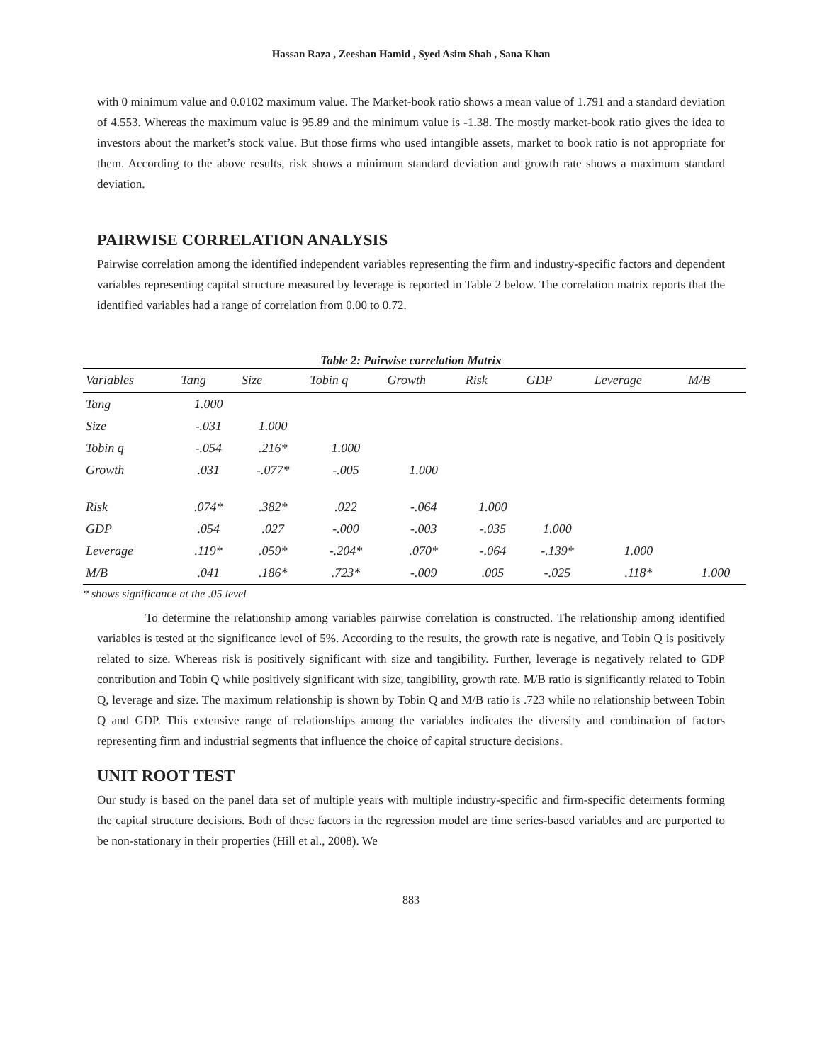Hassan Raza , Zeeshan Hamid , Syed Asim Shah , Sana Khan
with 0 minimum value and 0.0102 maximum value. The Market-book ratio shows a mean value of 1.791 and a standard deviation of 4.553. Whereas the maximum value is 95.89 and the minimum value is -1.38. The mostly market-book ratio gives the idea to investors about the market’s stock value. But those firms who used intangible assets, market to book ratio is not appropriate for them. According to the above results, risk shows a minimum standard deviation and growth rate shows a maximum standard deviation.
PAIRWISE CORRELATION ANALYSIS
Pairwise correlation among the identified independent variables representing the firm and industry-specific factors and dependent variables representing capital structure measured by leverage is reported in Table 2 below. The correlation matrix reports that the identified variables had a range of correlation from 0.00 to 0.72.
Table 2: Pairwise correlation Matrix
| Variables | Tang | Size | Tobin q | Growth | Risk | GDP | Leverage | M/B |
| --- | --- | --- | --- | --- | --- | --- | --- | --- |
| Tang | 1.000 | | | | | | | |
| Size | -.031 | 1.000 | | | | | | |
| Tobin q | -.054 | .216* | 1.000 | | | | | |
| Growth | .031 | -.077* | -.005 | 1.000 | | | | |
| Risk | .074* | .382* | .022 | -.064 | 1.000 | | | |
| GDP | .054 | .027 | -.000 | -.003 | -.035 | 1.000 | | |
| Leverage | .119* | .059* | -.204* | .070* | -.064 | -.139* | 1.000 | |
| M/B | .041 | .186* | .723* | -.009 | .005 | -.025 | .118* | 1.000 |
* shows significance at the .05 level
To determine the relationship among variables pairwise correlation is constructed. The relationship among identified variables is tested at the significance level of 5%. According to the results, the growth rate is negative, and Tobin Q is positively related to size. Whereas risk is positively significant with size and tangibility. Further, leverage is negatively related to GDP contribution and Tobin Q while positively significant with size, tangibility, growth rate. M/B ratio is significantly related to Tobin Q, leverage and size. The maximum relationship is shown by Tobin Q and M/B ratio is .723 while no relationship between Tobin Q and GDP. This extensive range of relationships among the variables indicates the diversity and combination of factors representing firm and industrial segments that influence the choice of capital structure decisions.
UNIT ROOT TEST
Our study is based on the panel data set of multiple years with multiple industry-specific and firm-specific determents forming the capital structure decisions. Both of these factors in the regression model are time series-based variables and are purported to be non-stationary in their properties (Hill et al., 2008). We
883